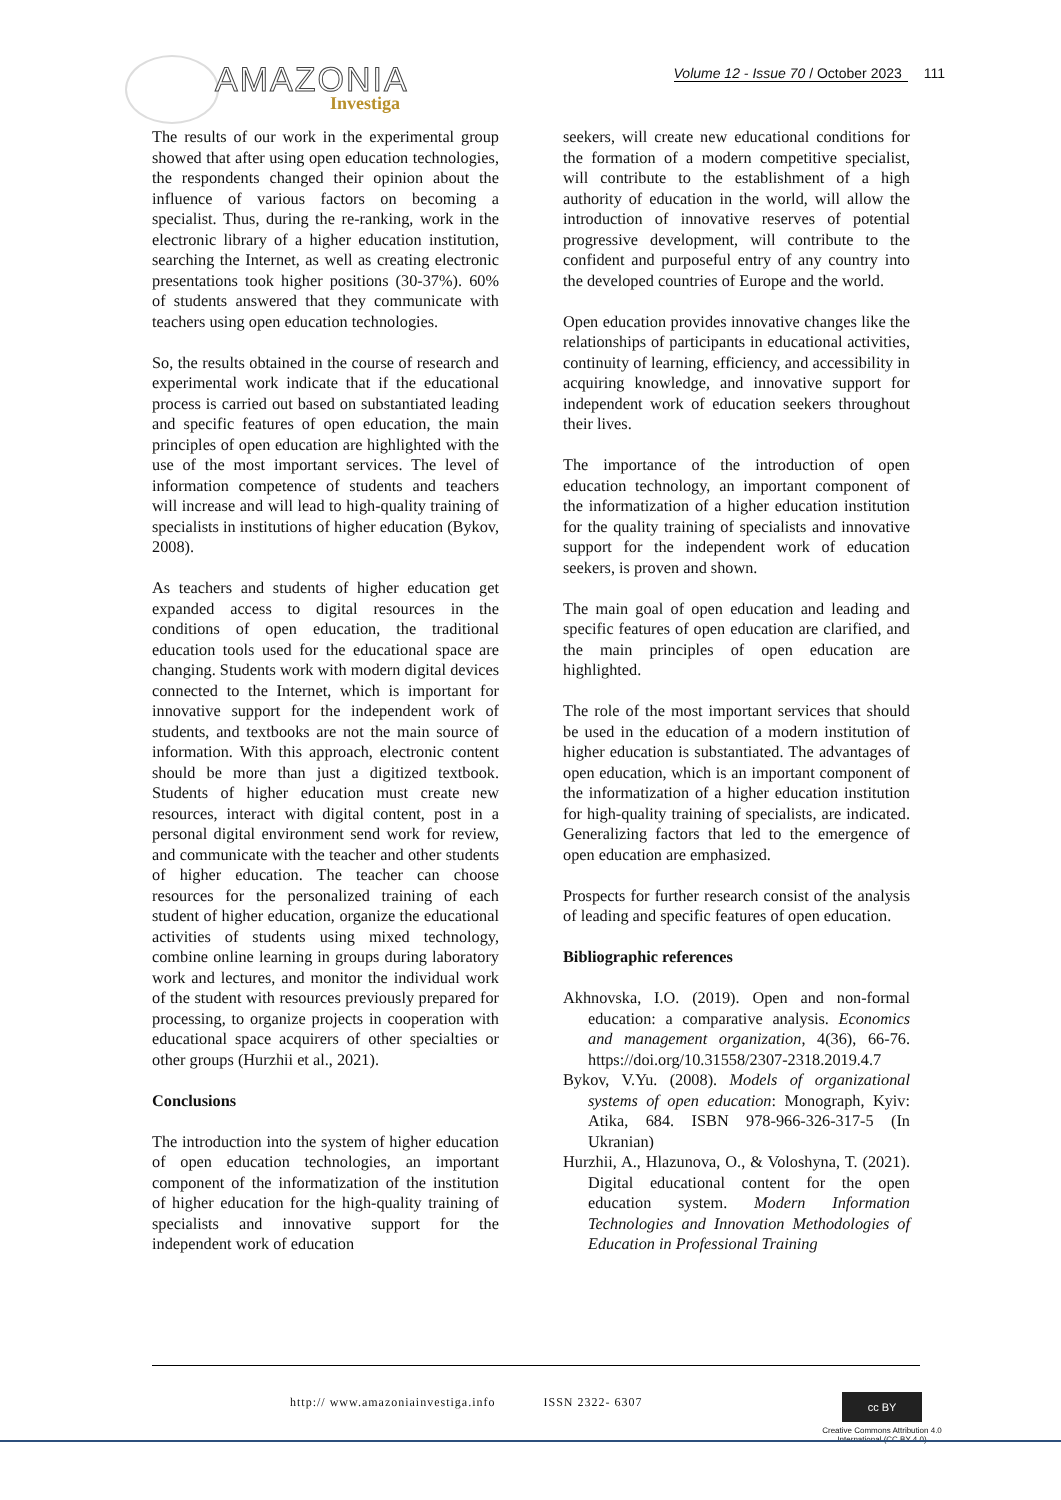AMAZONIA
Investiga
Volume 12 - Issue 70 / October 2023 111
The results of our work in the experimental group showed that after using open education technologies, the respondents changed their opinion about the influence of various factors on becoming a specialist. Thus, during the re-ranking, work in the electronic library of a higher education institution, searching the Internet, as well as creating electronic presentations took higher positions (30-37%). 60% of students answered that they communicate with teachers using open education technologies.
So, the results obtained in the course of research and experimental work indicate that if the educational process is carried out based on substantiated leading and specific features of open education, the main principles of open education are highlighted with the use of the most important services. The level of information competence of students and teachers will increase and will lead to high-quality training of specialists in institutions of higher education (Bykov, 2008).
As teachers and students of higher education get expanded access to digital resources in the conditions of open education, the traditional education tools used for the educational space are changing. Students work with modern digital devices connected to the Internet, which is important for innovative support for the independent work of students, and textbooks are not the main source of information. With this approach, electronic content should be more than just a digitized textbook. Students of higher education must create new resources, interact with digital content, post in a personal digital environment send work for review, and communicate with the teacher and other students of higher education. The teacher can choose resources for the personalized training of each student of higher education, organize the educational activities of students using mixed technology, combine online learning in groups during laboratory work and lectures, and monitor the individual work of the student with resources previously prepared for processing, to organize projects in cooperation with educational space acquirers of other specialties or other groups (Hurzhii et al., 2021).
Conclusions
The introduction into the system of higher education of open education technologies, an important component of the informatization of the institution of higher education for the high-quality training of specialists and innovative support for the independent work of education
seekers, will create new educational conditions for the formation of a modern competitive specialist, will contribute to the establishment of a high authority of education in the world, will allow the introduction of innovative reserves of potential progressive development, will contribute to the confident and purposeful entry of any country into the developed countries of Europe and the world.
Open education provides innovative changes like the relationships of participants in educational activities, continuity of learning, efficiency, and accessibility in acquiring knowledge, and innovative support for independent work of education seekers throughout their lives.
The importance of the introduction of open education technology, an important component of the informatization of a higher education institution for the quality training of specialists and innovative support for the independent work of education seekers, is proven and shown.
The main goal of open education and leading and specific features of open education are clarified, and the main principles of open education are highlighted.
The role of the most important services that should be used in the education of a modern institution of higher education is substantiated. The advantages of open education, which is an important component of the informatization of a higher education institution for high-quality training of specialists, are indicated. Generalizing factors that led to the emergence of open education are emphasized.
Prospects for further research consist of the analysis of leading and specific features of open education.
Bibliographic references
Akhnovska, I.O. (2019). Open and non-formal education: a comparative analysis. Economics and management organization, 4(36), 66-76. https://doi.org/10.31558/2307-2318.2019.4.7
Bykov, V.Yu. (2008). Models of organizational systems of open education: Monograph, Kyiv: Atika, 684. ISBN 978-966-326-317-5 (In Ukranian)
Hurzhii, A., Hlazunova, O., & Voloshyna, T. (2021). Digital educational content for the open education system. Modern Information Technologies and Innovation Methodologies of Education in Professional Training
http:// www.amazoniainvestiga.info ISSN 2322- 6307
cc BY
Creative Commons Attribution 4.0
International (CC BY 4.0)